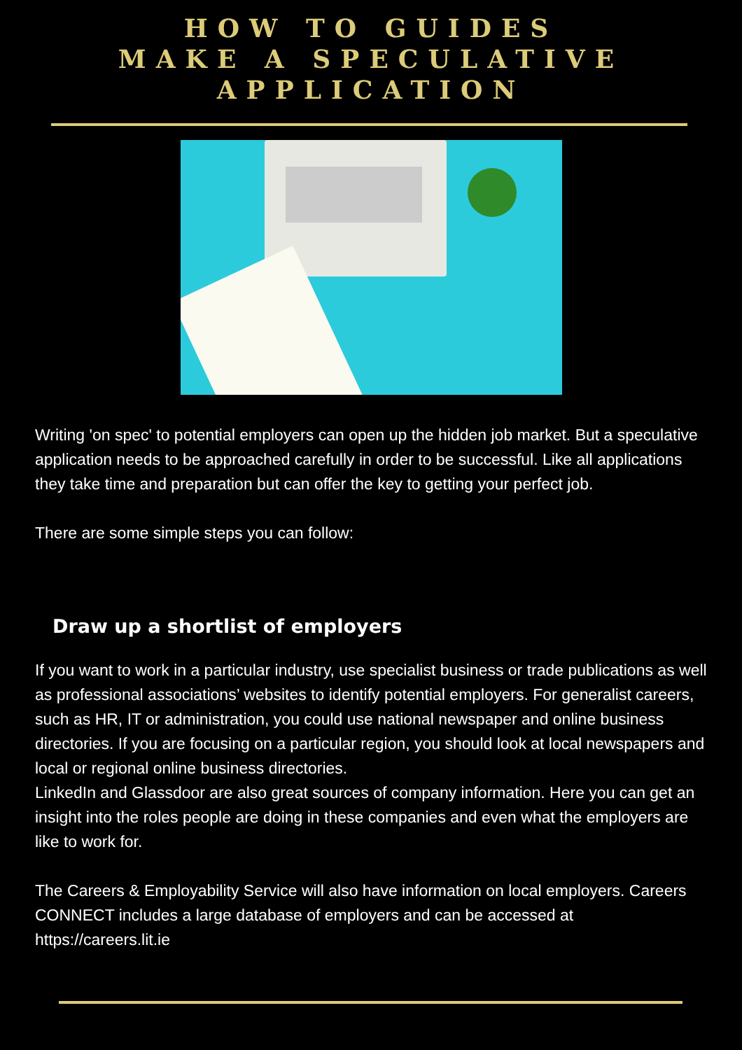HOW TO GUIDES
MAKE A SPECULATIVE
APPLICATION
Writing 'on spec' to potential employers can open up the hidden job market. But a speculative application needs to be approached carefully in order to be successful. Like all applications they take time and preparation but can offer the key to getting your perfect job.
There are some simple steps you can follow:
Draw up a shortlist of employers
If you want to work in a particular industry, use specialist business or trade publications as well as professional associations’ websites to identify potential employers. For generalist careers, such as HR, IT or administration, you could use national newspaper and online business directories. If you are focusing on a particular region, you should look at local newspapers and local or regional online business directories.
LinkedIn and Glassdoor are also great sources of company information. Here you can get an insight into the roles people are doing in these companies and even what the employers are like to work for.
The Careers & Employability Service will also have information on local employers. Careers CONNECT includes a large database of employers and can be accessed at https://careers.lit.ie